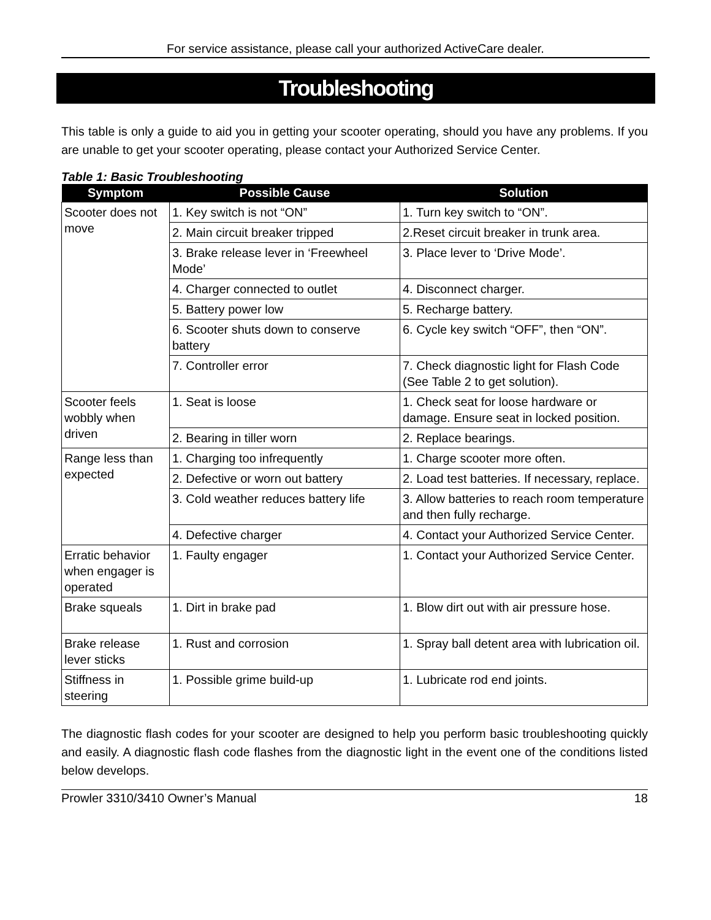For service assistance, please call your authorized ActiveCare dealer.
Troubleshooting
This table is only a guide to aid you in getting your scooter operating, should you have any problems. If you are unable to get your scooter operating, please contact your Authorized Service Center.
Table 1: Basic Troubleshooting
| Symptom | Possible Cause | Solution |
| --- | --- | --- |
| Scooter does not move | 1. Key switch is not “ON” | 1. Turn key switch to “ON”. |
| | 2. Main circuit breaker tripped | 2.Reset circuit breaker in trunk area. |
| | 3. Brake release lever in ‘Freewheel Mode’ | 3. Place lever to ‘Drive Mode’. |
| | 4. Charger connected to outlet | 4. Disconnect charger. |
| | 5. Battery power low | 5. Recharge battery. |
| | 6. Scooter shuts down to conserve battery | 6. Cycle key switch “OFF”, then “ON”. |
| | 7. Controller error | 7. Check diagnostic light for Flash Code (See Table 2 to get solution). |
| Scooter feels wobbly when driven | 1. Seat is loose | 1. Check seat for loose hardware or damage. Ensure seat in locked position. |
| | 2. Bearing in tiller worn | 2. Replace bearings. |
| Range less than expected | 1. Charging too infrequently | 1. Charge scooter more often. |
| | 2. Defective or worn out battery | 2. Load test batteries. If necessary, replace. |
| | 3. Cold weather reduces battery life | 3. Allow batteries to reach room temperature and then fully recharge. |
| | 4. Defective charger | 4. Contact your Authorized Service Center. |
| Erratic behavior when engager is operated | 1. Faulty engager | 1. Contact your Authorized Service Center. |
| Brake squeals | 1. Dirt in brake pad | 1. Blow dirt out with air pressure hose. |
| Brake release lever sticks | 1. Rust and corrosion | 1. Spray ball detent area with lubrication oil. |
| Stiffness in steering | 1. Possible grime build-up | 1. Lubricate rod end joints. |
The diagnostic flash codes for your scooter are designed to help you perform basic troubleshooting quickly and easily. A diagnostic flash code flashes from the diagnostic light in the event one of the conditions listed below develops.
Prowler 3310/3410 Owner’s Manual 18